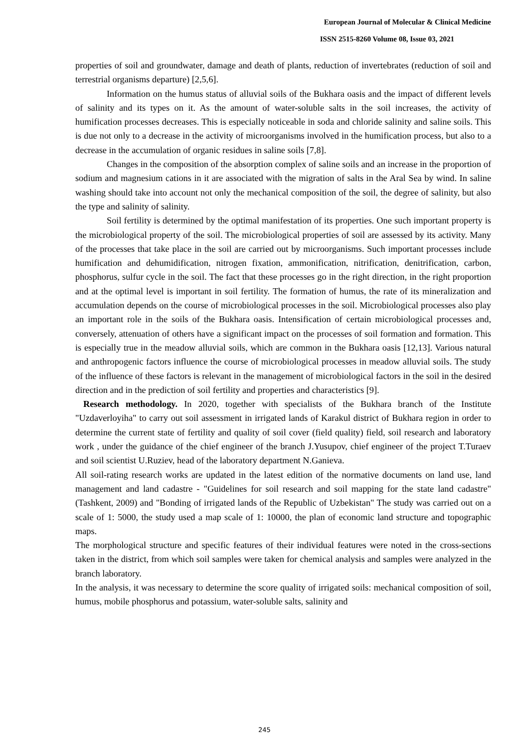European Journal of Molecular & Clinical Medicine
ISSN 2515-8260 Volume 08, Issue 03, 2021
properties of soil and groundwater, damage and death of plants, reduction of invertebrates (reduction of soil and terrestrial organisms departure) [2,5,6].
Information on the humus status of alluvial soils of the Bukhara oasis and the impact of different levels of salinity and its types on it. As the amount of water-soluble salts in the soil increases, the activity of humification processes decreases. This is especially noticeable in soda and chloride salinity and saline soils. This is due not only to a decrease in the activity of microorganisms involved in the humification process, but also to a decrease in the accumulation of organic residues in saline soils [7,8].
Changes in the composition of the absorption complex of saline soils and an increase in the proportion of sodium and magnesium cations in it are associated with the migration of salts in the Aral Sea by wind. In saline washing should take into account not only the mechanical composition of the soil, the degree of salinity, but also the type and salinity of salinity.
Soil fertility is determined by the optimal manifestation of its properties. One such important property is the microbiological property of the soil. The microbiological properties of soil are assessed by its activity. Many of the processes that take place in the soil are carried out by microorganisms. Such important processes include humification and dehumidification, nitrogen fixation, ammonification, nitrification, denitrification, carbon, phosphorus, sulfur cycle in the soil. The fact that these processes go in the right direction, in the right proportion and at the optimal level is important in soil fertility. The formation of humus, the rate of its mineralization and accumulation depends on the course of microbiological processes in the soil. Microbiological processes also play an important role in the soils of the Bukhara oasis. Intensification of certain microbiological processes and, conversely, attenuation of others have a significant impact on the processes of soil formation and formation. This is especially true in the meadow alluvial soils, which are common in the Bukhara oasis [12,13]. Various natural and anthropogenic factors influence the course of microbiological processes in meadow alluvial soils. The study of the influence of these factors is relevant in the management of microbiological factors in the soil in the desired direction and in the prediction of soil fertility and properties and characteristics [9].
Research methodology. In 2020, together with specialists of the Bukhara branch of the Institute "Uzdaverloyiha" to carry out soil assessment in irrigated lands of Karakul district of Bukhara region in order to determine the current state of fertility and quality of soil cover (field quality) field, soil research and laboratory work , under the guidance of the chief engineer of the branch J.Yusupov, chief engineer of the project T.Turaev and soil scientist U.Ruziev, head of the laboratory department N.Ganieva.
All soil-rating research works are updated in the latest edition of the normative documents on land use, land management and land cadastre - "Guidelines for soil research and soil mapping for the state land cadastre" (Tashkent, 2009) and "Bonding of irrigated lands of the Republic of Uzbekistan" The study was carried out on a scale of 1: 5000, the study used a map scale of 1: 10000, the plan of economic land structure and topographic maps.
The morphological structure and specific features of their individual features were noted in the cross-sections taken in the district, from which soil samples were taken for chemical analysis and samples were analyzed in the branch laboratory.
In the analysis, it was necessary to determine the score quality of irrigated soils: mechanical composition of soil, humus, mobile phosphorus and potassium, water-soluble salts, salinity and
245